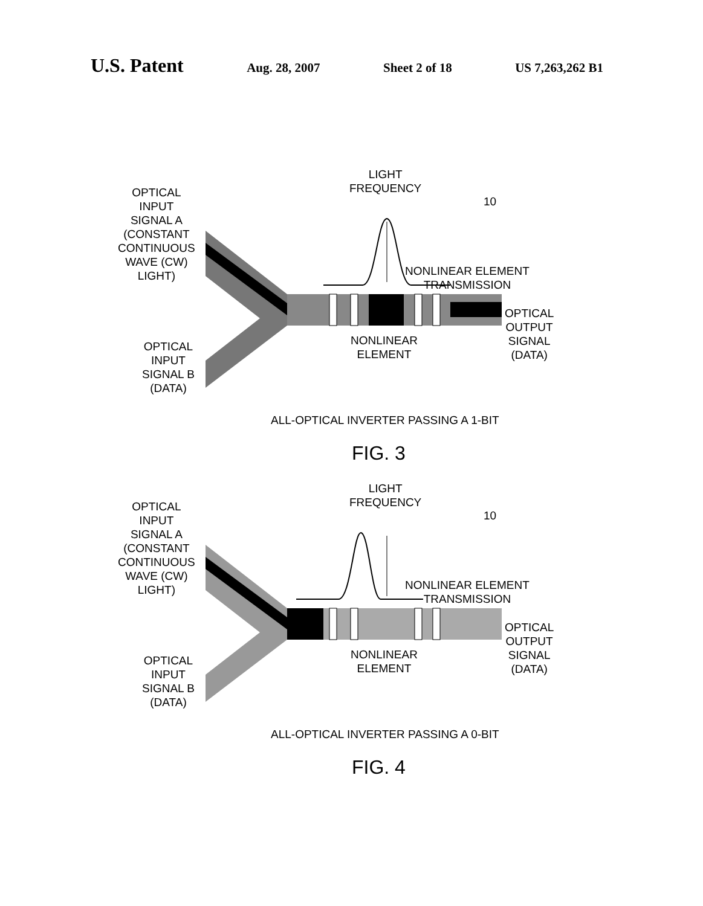U.S. Patent Aug. 28, 2007 Sheet 2 of 18 US 7,263,262 B1
OPTICAL
INPUT
SIGNAL A
(CONSTANT
CONTINUOUS
WAVE (CW)
LIGHT)
LIGHT
FREQUENCY
10
NONLINEAR ELEMENT
TRANSMISSION
OPTICAL
OUTPUT
SIGNAL
(DATA)
NONLINEAR
ELEMENT
OPTICAL
INPUT
SIGNAL B
(DATA)
ALL-OPTICAL INVERTER PASSING A 1-BIT
FIG. 3
OPTICAL
INPUT
SIGNAL A
(CONSTANT
CONTINUOUS
WAVE (CW)
LIGHT)
LIGHT
FREQUENCY
10
NONLINEAR ELEMENT
TRANSMISSION
OPTICAL
OUTPUT
SIGNAL
(DATA)
NONLINEAR
ELEMENT
OPTICAL
INPUT
SIGNAL B
(DATA)
ALL-OPTICAL INVERTER PASSING A 0-BIT
FIG. 4